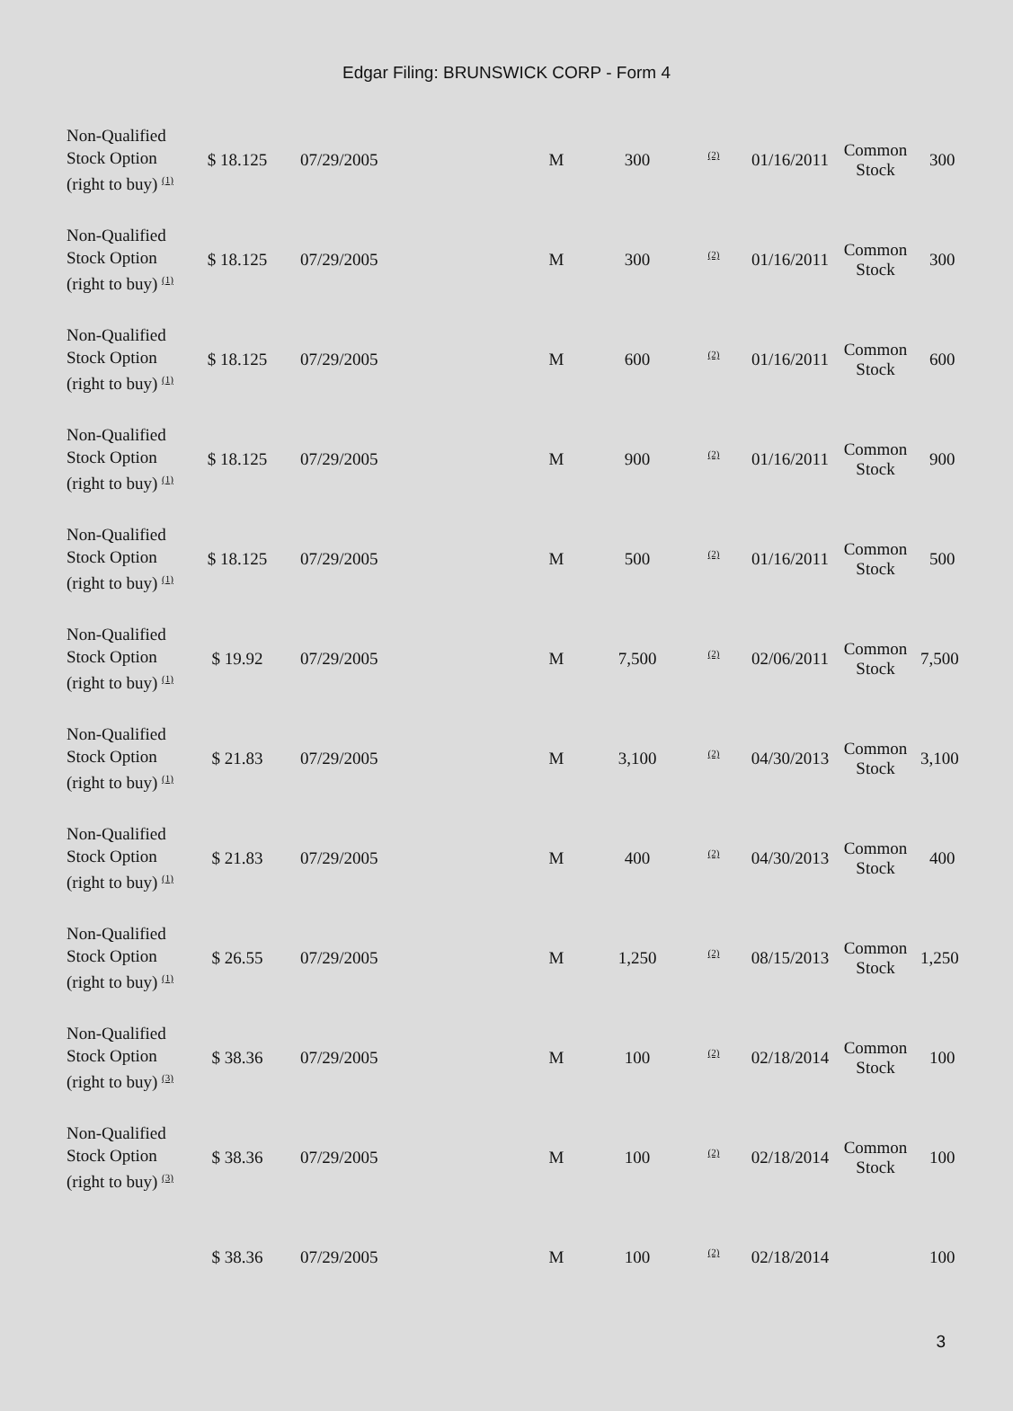Edgar Filing: BRUNSWICK CORP - Form 4
| Non-Qualified Stock Option (right to buy) <sup>(1)</sup> | $ 18.125 | 07/29/2005 | M | 300 | <sup>(2)</sup> | 01/16/2011 | Common Stock | 300 |
| Non-Qualified Stock Option (right to buy) <sup>(1)</sup> | $ 18.125 | 07/29/2005 | M | 300 | <sup>(2)</sup> | 01/16/2011 | Common Stock | 300 |
| Non-Qualified Stock Option (right to buy) <sup>(1)</sup> | $ 18.125 | 07/29/2005 | M | 600 | <sup>(2)</sup> | 01/16/2011 | Common Stock | 600 |
| Non-Qualified Stock Option (right to buy) <sup>(1)</sup> | $ 18.125 | 07/29/2005 | M | 900 | <sup>(2)</sup> | 01/16/2011 | Common Stock | 900 |
| Non-Qualified Stock Option (right to buy) <sup>(1)</sup> | $ 18.125 | 07/29/2005 | M | 500 | <sup>(2)</sup> | 01/16/2011 | Common Stock | 500 |
| Non-Qualified Stock Option (right to buy) <sup>(1)</sup> | $ 19.92 | 07/29/2005 | M | 7,500 | <sup>(2)</sup> | 02/06/2011 | Common Stock | 7,500 |
| Non-Qualified Stock Option (right to buy) <sup>(1)</sup> | $ 21.83 | 07/29/2005 | M | 3,100 | <sup>(2)</sup> | 04/30/2013 | Common Stock | 3,100 |
| Non-Qualified Stock Option (right to buy) <sup>(1)</sup> | $ 21.83 | 07/29/2005 | M | 400 | <sup>(2)</sup> | 04/30/2013 | Common Stock | 400 |
| Non-Qualified Stock Option (right to buy) <sup>(1)</sup> | $ 26.55 | 07/29/2005 | M | 1,250 | <sup>(2)</sup> | 08/15/2013 | Common Stock | 1,250 |
| Non-Qualified Stock Option (right to buy) <sup>(3)</sup> | $ 38.36 | 07/29/2005 | M | 100 | <sup>(2)</sup> | 02/18/2014 | Common Stock | 100 |
| Non-Qualified Stock Option (right to buy) <sup>(3)</sup> | $ 38.36 | 07/29/2005 | M | 100 | <sup>(2)</sup> | 02/18/2014 | Common Stock | 100 |
| | $ 38.36 | 07/29/2005 | M | 100 | <sup>(2)</sup> | 02/18/2014 | | 100 |
3